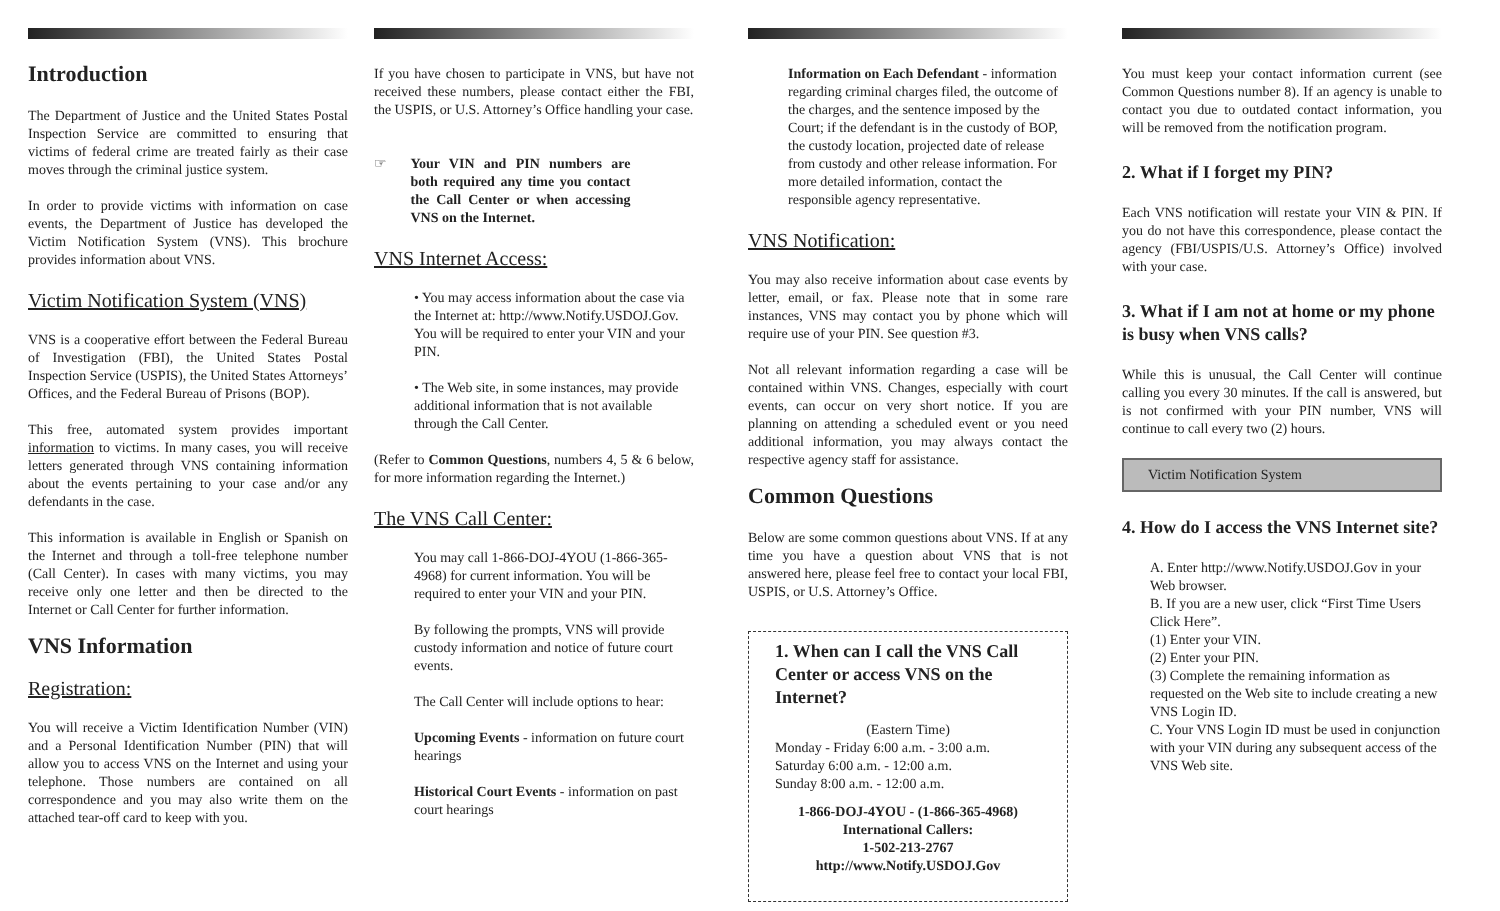Introduction
The Department of Justice and the United States Postal Inspection Service are committed to ensuring that victims of federal crime are treated fairly as their case moves through the criminal justice system.
In order to provide victims with information on case events, the Department of Justice has developed the Victim Notification System (VNS). This brochure provides information about VNS.
Victim Notification System (VNS)
VNS is a cooperative effort between the Federal Bureau of Investigation (FBI), the United States Postal Inspection Service (USPIS), the United States Attorneys’ Offices, and the Federal Bureau of Prisons (BOP).
This free, automated system provides important information to victims. In many cases, you will receive letters generated through VNS containing information about the events pertaining to your case and/or any defendants in the case.
This information is available in English or Spanish on the Internet and through a toll-free telephone number (Call Center). In cases with many victims, you may receive only one letter and then be directed to the Internet or Call Center for further information.
VNS Information
Registration:
You will receive a Victim Identification Number (VIN) and a Personal Identification Number (PIN) that will allow you to access VNS on the Internet and using your telephone. Those numbers are contained on all correspondence and you may also write them on the attached tear-off card to keep with you.
If you have chosen to participate in VNS, but have not received these numbers, please contact either the FBI, the USPIS, or U.S. Attorney’s Office handling your case.
☞ Your VIN and PIN numbers are both required any time you contact the Call Center or when accessing VNS on the Internet.
VNS Internet Access:
• You may access information about the case via the Internet at: http://www.Notify.USDOJ.Gov. You will be required to enter your VIN and your PIN.
• The Web site, in some instances, may provide additional information that is not available through the Call Center.
(Refer to Common Questions, numbers 4, 5 & 6 below, for more information regarding the Internet.)
The VNS Call Center:
You may call 1-866-DOJ-4YOU (1-866-365-4968) for current information. You will be required to enter your VIN and your PIN.
By following the prompts, VNS will provide custody information and notice of future court events.
The Call Center will include options to hear:
Upcoming Events - information on future court hearings
Historical Court Events - information on past court hearings
Information on Each Defendant - information regarding criminal charges filed, the outcome of the charges, and the sentence imposed by the Court; if the defendant is in the custody of BOP, the custody location, projected date of release from custody and other release information. For more detailed information, contact the responsible agency representative.
VNS Notification:
You may also receive information about case events by letter, email, or fax. Please note that in some rare instances, VNS may contact you by phone which will require use of your PIN. See question #3.
Not all relevant information regarding a case will be contained within VNS. Changes, especially with court events, can occur on very short notice. If you are planning on attending a scheduled event or you need additional information, you may always contact the respective agency staff for assistance.
Common Questions
Below are some common questions about VNS. If at any time you have a question about VNS that is not answered here, please feel free to contact your local FBI, USPIS, or U.S. Attorney’s Office.
1. When can I call the VNS Call Center or access VNS on the Internet?
(Eastern Time)
Monday - Friday 6:00 a.m. - 3:00 a.m.
Saturday 6:00 a.m. - 12:00 a.m.
Sunday 8:00 a.m. - 12:00 a.m.
1-866-DOJ-4YOU - (1-866-365-4968)
International Callers:
1-502-213-2767
http://www.Notify.USDOJ.Gov
You must keep your contact information current (see Common Questions number 8). If an agency is unable to contact you due to outdated contact information, you will be removed from the notification program.
2. What if I forget my PIN?
Each VNS notification will restate your VIN & PIN. If you do not have this correspondence, please contact the agency (FBI/USPIS/U.S. Attorney’s Office) involved with your case.
3. What if I am not at home or my phone is busy when VNS calls?
While this is unusual, the Call Center will continue calling you every 30 minutes. If the call is answered, but is not confirmed with your PIN number, VNS will continue to call every two (2) hours.
Victim Notification System
4. How do I access the VNS Internet site?
A. Enter http://www.Notify.USDOJ.Gov in your Web browser.
B. If you are a new user, click “First Time Users Click Here”.
(1) Enter your VIN.
(2) Enter your PIN.
(3) Complete the remaining information as requested on the Web site to include creating a new VNS Login ID.
C. Your VNS Login ID must be used in conjunction with your VIN during any subsequent access of the VNS Web site.